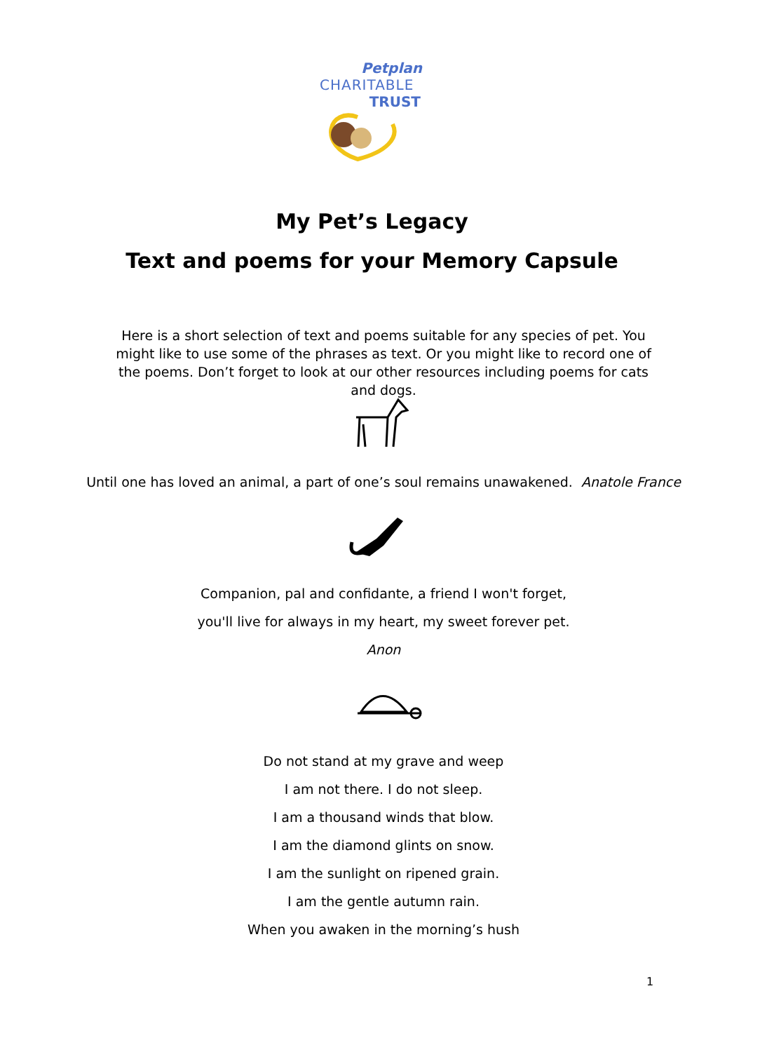Petplan
CHARITABLE
TRUST
My Pet’s Legacy
Text and poems for your Memory Capsule
Here is a short selection of text and poems suitable for any species of pet. You might like to use some of the phrases as text. Or you might like to record one of the poems. Don’t forget to look at our other resources including poems for cats and dogs.
Until one has loved an animal, a part of one’s soul remains unawakened. Anatole France
Companion, pal and confidante, a friend I won't forget,
you'll live for always in my heart, my sweet forever pet.
Anon
Do not stand at my grave and weep
I am not there. I do not sleep.
I am a thousand winds that blow.
I am the diamond glints on snow.
I am the sunlight on ripened grain.
I am the gentle autumn rain.
When you awaken in the morning’s hush
1